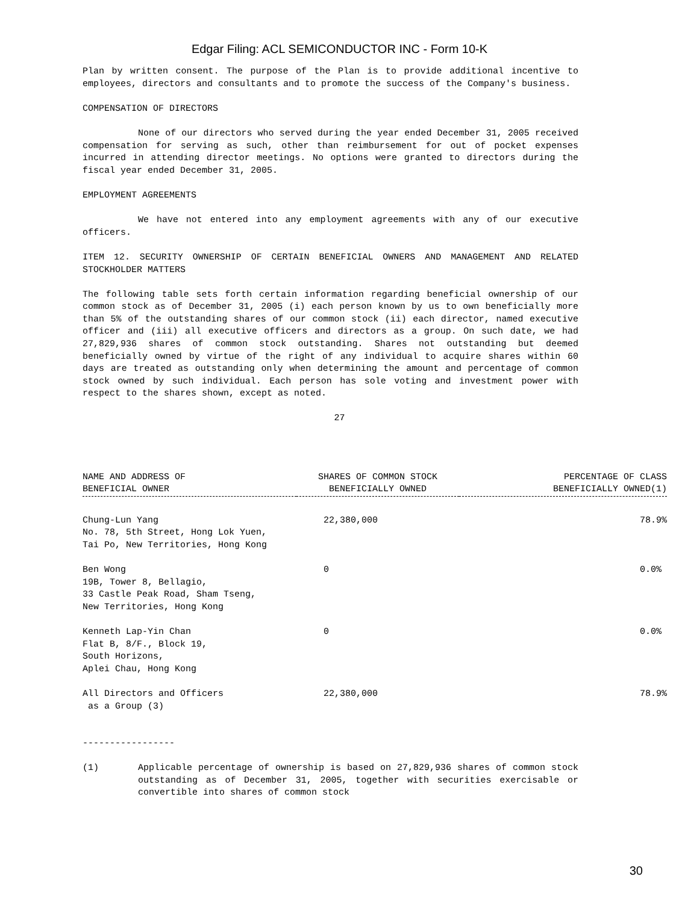Edgar Filing: ACL SEMICONDUCTOR INC - Form 10-K
Plan by written consent. The purpose of the Plan is to provide additional incentive to employees, directors and consultants and to promote the success of the Company's business.
COMPENSATION OF DIRECTORS
None of our directors who served during the year ended December 31, 2005 received compensation for serving as such, other than reimbursement for out of pocket expenses incurred in attending director meetings. No options were granted to directors during the fiscal year ended December 31, 2005.
EMPLOYMENT AGREEMENTS
We have not entered into any employment agreements with any of our executive officers.
ITEM 12. SECURITY OWNERSHIP OF CERTAIN BENEFICIAL OWNERS AND MANAGEMENT AND RELATED STOCKHOLDER MATTERS
The following table sets forth certain information regarding beneficial ownership of our common stock as of December 31, 2005 (i) each person known by us to own beneficially more than 5% of the outstanding shares of our common stock (ii) each director, named executive officer and (iii) all executive officers and directors as a group. On such date, we had 27,829,936 shares of common stock outstanding. Shares not outstanding but deemed beneficially owned by virtue of the right of any individual to acquire shares within 60 days are treated as outstanding only when determining the amount and percentage of common stock owned by such individual. Each person has sole voting and investment power with respect to the shares shown, except as noted.
27
| NAME AND ADDRESS OF BENEFICIAL OWNER | SHARES OF COMMON STOCK BENEFICIALLY OWNED | PERCENTAGE OF CLASS BENEFICIALLY OWNED(1) |
| --- | --- | --- |
| Chung-Lun Yang No. 78, 5th Street, Hong Lok Yuen, Tai Po, New Territories, Hong Kong | 22,380,000 | 78.9% |
| Ben Wong 19B, Tower 8, Bellagio, 33 Castle Peak Road, Sham Tseng, New Territories, Hong Kong | 0 | 0.0% |
| Kenneth Lap-Yin Chan Flat B, 8/F., Block 19, South Horizons, Aplei Chau, Hong Kong | 0 | 0.0% |
| All Directors and Officers as a Group (3) | 22,380,000 | 78.9% |
-----------------
(1) Applicable percentage of ownership is based on 27,829,936 shares of common stock outstanding as of December 31, 2005, together with securities exercisable or convertible into shares of common stock
30